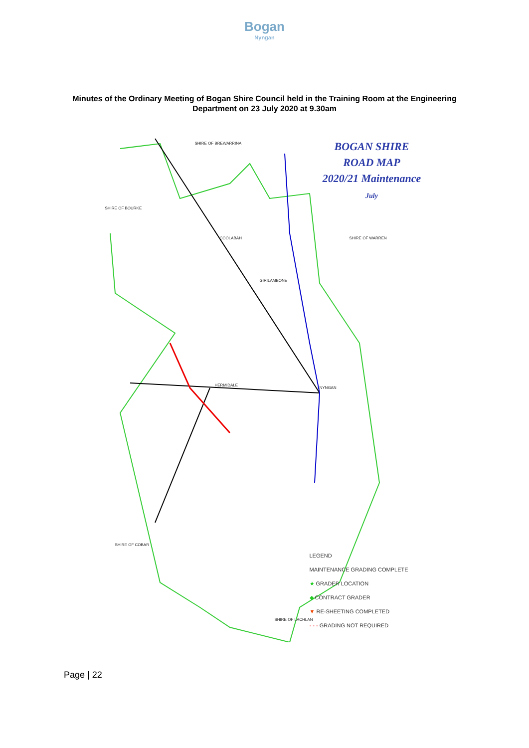Bogan
Nyngan
Minutes of the Ordinary Meeting of Bogan Shire Council held in the Training Room at the Engineering Department on 23 July 2020 at 9.30am
BOGAN SHIRE
ROAD MAP
2020/21 Maintenance
July
SHIRE OF BREWARRINA
SHIRE OF BOURKE
SHIRE OF WARREN
SHIRE OF COBAR
SHIRE OF LACHLAN
HERMIDALE
NYNGAN
COOLABAH
GIRILAMBONE
LEGEND
MAINTENANCE GRADING COMPLETE
★ GRADER LOCATION
◆ CONTRACT GRADER
▼ RE-SHEETING COMPLETED
- - - GRADING NOT REQUIRED
Page | 22